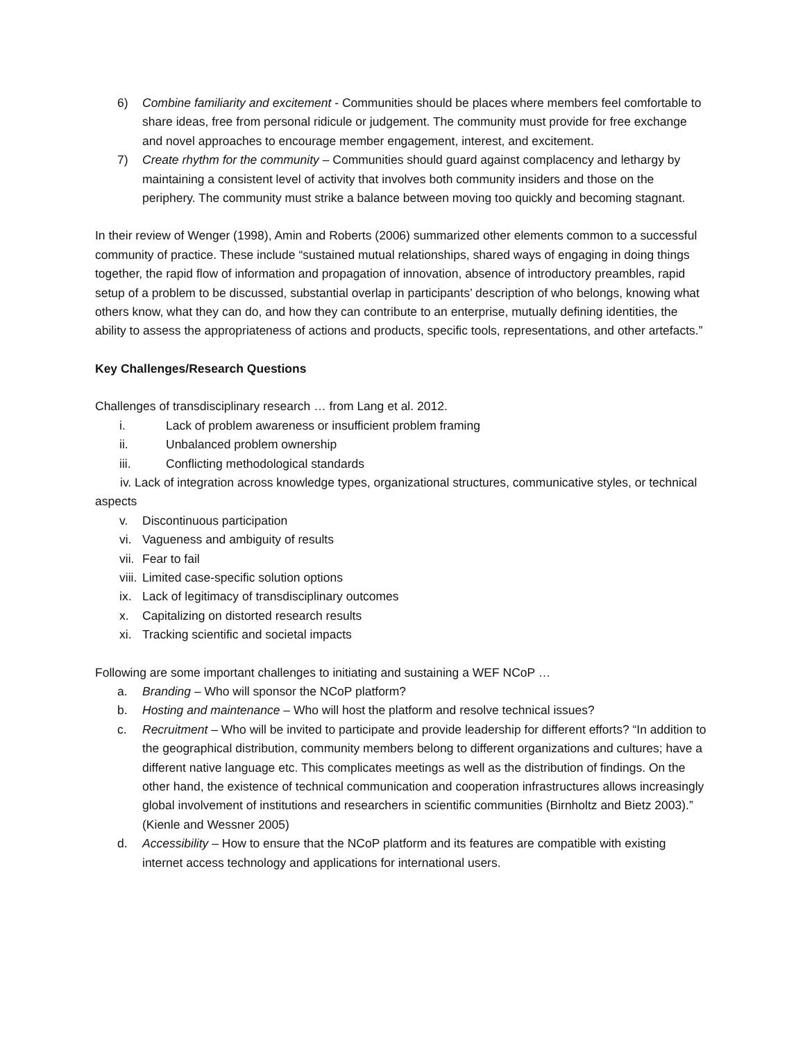6) Combine familiarity and excitement - Communities should be places where members feel comfortable to share ideas, free from personal ridicule or judgement. The community must provide for free exchange and novel approaches to encourage member engagement, interest, and excitement.
7) Create rhythm for the community – Communities should guard against complacency and lethargy by maintaining a consistent level of activity that involves both community insiders and those on the periphery. The community must strike a balance between moving too quickly and becoming stagnant.
In their review of Wenger (1998), Amin and Roberts (2006) summarized other elements common to a successful community of practice. These include “sustained mutual relationships, shared ways of engaging in doing things together, the rapid flow of information and propagation of innovation, absence of introductory preambles, rapid setup of a problem to be discussed, substantial overlap in participants’ description of who belongs, knowing what others know, what they can do, and how they can contribute to an enterprise, mutually defining identities, the ability to assess the appropriateness of actions and products, specific tools, representations, and other artefacts.”
Key Challenges/Research Questions
Challenges of transdisciplinary research … from Lang et al. 2012.
i. Lack of problem awareness or insufficient problem framing
ii. Unbalanced problem ownership
iii. Conflicting methodological standards
iv. Lack of integration across knowledge types, organizational structures, communicative styles, or technical aspects
v. Discontinuous participation
vi. Vagueness and ambiguity of results
vii. Fear to fail
viii. Limited case-specific solution options
ix. Lack of legitimacy of transdisciplinary outcomes
x. Capitalizing on distorted research results
xi. Tracking scientific and societal impacts
Following are some important challenges to initiating and sustaining a WEF NCoP …
a. Branding – Who will sponsor the NCoP platform?
b. Hosting and maintenance – Who will host the platform and resolve technical issues?
c. Recruitment – Who will be invited to participate and provide leadership for different efforts? “In addition to the geographical distribution, community members belong to different organizations and cultures; have a different native language etc. This complicates meetings as well as the distribution of findings. On the other hand, the existence of technical communication and cooperation infrastructures allows increasingly global involvement of institutions and researchers in scientific communities (Birnholtz and Bietz 2003).” (Kienle and Wessner 2005)
d. Accessibility – How to ensure that the NCoP platform and its features are compatible with existing internet access technology and applications for international users.